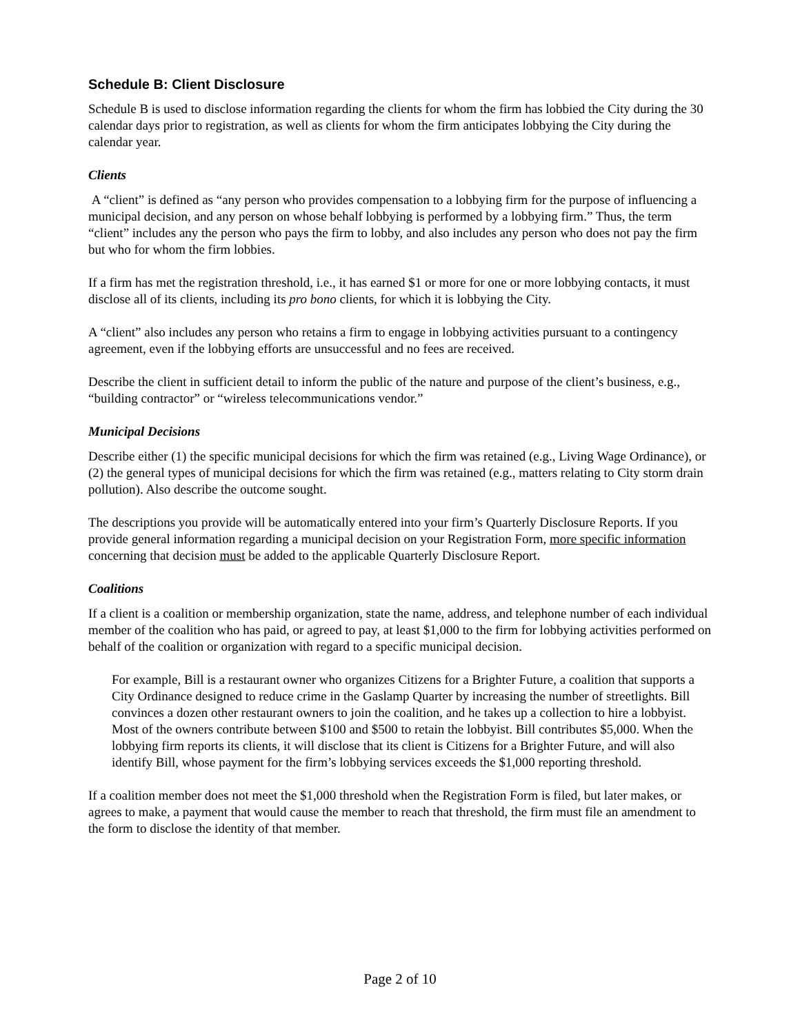Schedule B: Client Disclosure
Schedule B is used to disclose information regarding the clients for whom the firm has lobbied the City during the 30 calendar days prior to registration, as well as clients for whom the firm anticipates lobbying the City during the calendar year.
Clients
A “client” is defined as “any person who provides compensation to a lobbying firm for the purpose of influencing a municipal decision, and any person on whose behalf lobbying is performed by a lobbying firm.” Thus, the term “client” includes any the person who pays the firm to lobby, and also includes any person who does not pay the firm but who for whom the firm lobbies.
If a firm has met the registration threshold, i.e., it has earned $1 or more for one or more lobbying contacts, it must disclose all of its clients, including its pro bono clients, for which it is lobbying the City.
A “client” also includes any person who retains a firm to engage in lobbying activities pursuant to a contingency agreement, even if the lobbying efforts are unsuccessful and no fees are received.
Describe the client in sufficient detail to inform the public of the nature and purpose of the client’s business, e.g., “building contractor” or “wireless telecommunications vendor.”
Municipal Decisions
Describe either (1) the specific municipal decisions for which the firm was retained (e.g., Living Wage Ordinance), or (2) the general types of municipal decisions for which the firm was retained (e.g., matters relating to City storm drain pollution). Also describe the outcome sought.
The descriptions you provide will be automatically entered into your firm’s Quarterly Disclosure Reports. If you provide general information regarding a municipal decision on your Registration Form, more specific information concerning that decision must be added to the applicable Quarterly Disclosure Report.
Coalitions
If a client is a coalition or membership organization, state the name, address, and telephone number of each individual member of the coalition who has paid, or agreed to pay, at least $1,000 to the firm for lobbying activities performed on behalf of the coalition or organization with regard to a specific municipal decision.
For example, Bill is a restaurant owner who organizes Citizens for a Brighter Future, a coalition that supports a City Ordinance designed to reduce crime in the Gaslamp Quarter by increasing the number of streetlights. Bill convinces a dozen other restaurant owners to join the coalition, and he takes up a collection to hire a lobbyist. Most of the owners contribute between $100 and $500 to retain the lobbyist. Bill contributes $5,000. When the lobbying firm reports its clients, it will disclose that its client is Citizens for a Brighter Future, and will also identify Bill, whose payment for the firm’s lobbying services exceeds the $1,000 reporting threshold.
If a coalition member does not meet the $1,000 threshold when the Registration Form is filed, but later makes, or agrees to make, a payment that would cause the member to reach that threshold, the firm must file an amendment to the form to disclose the identity of that member.
Page 2 of 10